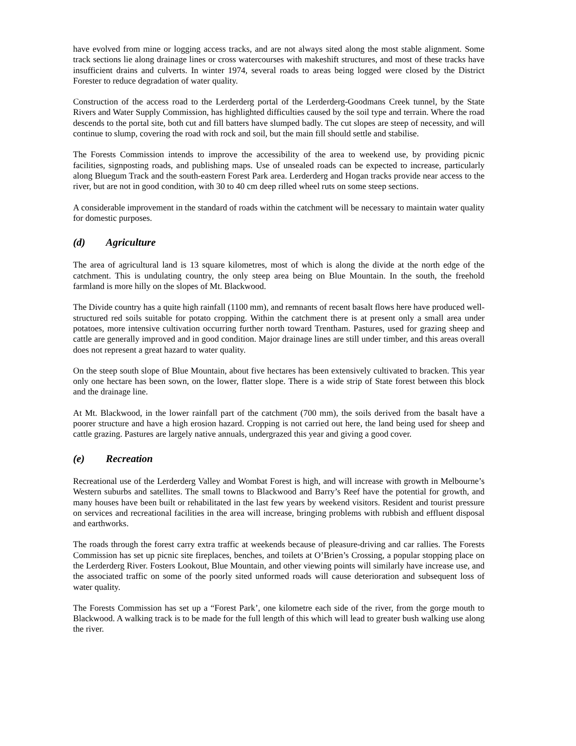have evolved from mine or logging access tracks, and are not always sited along the most stable alignment. Some track sections lie along drainage lines or cross watercourses with makeshift structures, and most of these tracks have insufficient drains and culverts. In winter 1974, several roads to areas being logged were closed by the District Forester to reduce degradation of water quality.
Construction of the access road to the Lerderderg portal of the Lerderderg-Goodmans Creek tunnel, by the State Rivers and Water Supply Commission, has highlighted difficulties caused by the soil type and terrain. Where the road descends to the portal site, both cut and fill batters have slumped badly. The cut slopes are steep of necessity, and will continue to slump, covering the road with rock and soil, but the main fill should settle and stabilise.
The Forests Commission intends to improve the accessibility of the area to weekend use, by providing picnic facilities, signposting roads, and publishing maps. Use of unsealed roads can be expected to increase, particularly along Bluegum Track and the south-eastern Forest Park area. Lerderderg and Hogan tracks provide near access to the river, but are not in good condition, with 30 to 40 cm deep rilled wheel ruts on some steep sections.
A considerable improvement in the standard of roads within the catchment will be necessary to maintain water quality for domestic purposes.
(d) Agriculture
The area of agricultural land is 13 square kilometres, most of which is along the divide at the north edge of the catchment. This is undulating country, the only steep area being on Blue Mountain. In the south, the freehold farmland is more hilly on the slopes of Mt. Blackwood.
The Divide country has a quite high rainfall (1100 mm), and remnants of recent basalt flows here have produced well-structured red soils suitable for potato cropping. Within the catchment there is at present only a small area under potatoes, more intensive cultivation occurring further north toward Trentham. Pastures, used for grazing sheep and cattle are generally improved and in good condition. Major drainage lines are still under timber, and this areas overall does not represent a great hazard to water quality.
On the steep south slope of Blue Mountain, about five hectares has been extensively cultivated to bracken. This year only one hectare has been sown, on the lower, flatter slope. There is a wide strip of State forest between this block and the drainage line.
At Mt. Blackwood, in the lower rainfall part of the catchment (700 mm), the soils derived from the basalt have a poorer structure and have a high erosion hazard. Cropping is not carried out here, the land being used for sheep and cattle grazing. Pastures are largely native annuals, undergrazed this year and giving a good cover.
(e) Recreation
Recreational use of the Lerderderg Valley and Wombat Forest is high, and will increase with growth in Melbourne’s Western suburbs and satellites. The small towns to Blackwood and Barry’s Reef have the potential for growth, and many houses have been built or rehabilitated in the last few years by weekend visitors. Resident and tourist pressure on services and recreational facilities in the area will increase, bringing problems with rubbish and effluent disposal and earthworks.
The roads through the forest carry extra traffic at weekends because of pleasure-driving and car rallies. The Forests Commission has set up picnic site fireplaces, benches, and toilets at O’Brien’s Crossing, a popular stopping place on the Lerderderg River. Fosters Lookout, Blue Mountain, and other viewing points will similarly have increase use, and the associated traffic on some of the poorly sited unformed roads will cause deterioration and subsequent loss of water quality.
The Forests Commission has set up a “Forest Park’, one kilometre each side of the river, from the gorge mouth to Blackwood. A walking track is to be made for the full length of this which will lead to greater bush walking use along the river.